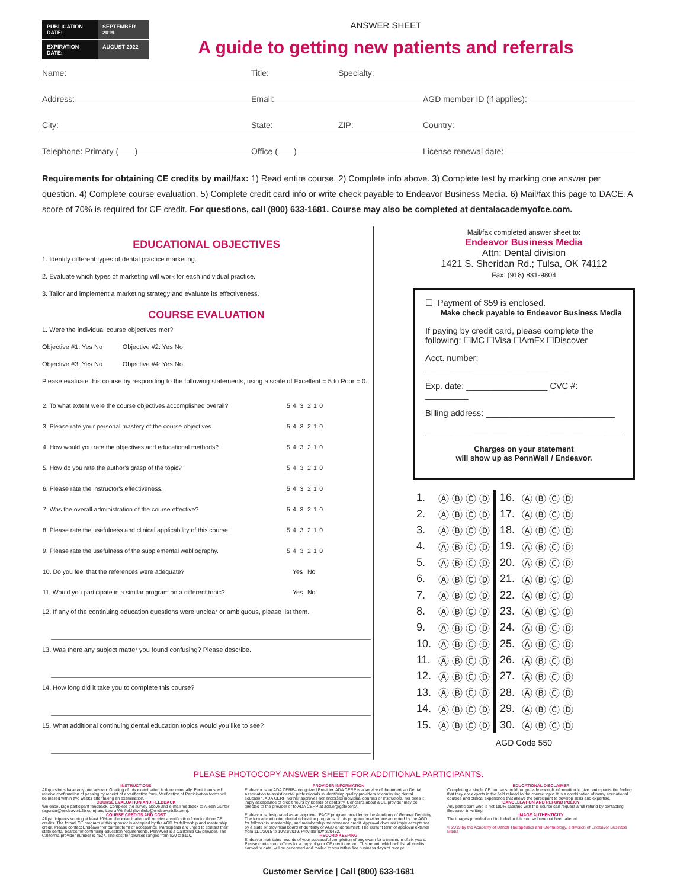PUBLICATION DATE: SEPTEMBER 2019
EXPIRATION DATE: AUGUST 2022
ANSWER SHEET
A guide to getting new patients and referrals
Name: Title: Specialty:
Address: Email: AGD member ID (if applies):
City: State: ZIP: Country:
Telephone: Primary ( ) Office ( ) License renewal date:
Requirements for obtaining CE credits by mail/fax: 1) Read entire course. 2) Complete info above. 3) Complete test by marking one answer per question. 4) Complete course evaluation. 5) Complete credit card info or write check payable to Endeavor Business Media. 6) Mail/fax this page to DACE. A score of 70% is required for CE credit. For questions, call (800) 633-1681. Course may also be completed at dentalacademyofce.com.
EDUCATIONAL OBJECTIVES
1. Identify different types of dental practice marketing.
2. Evaluate which types of marketing will work for each individual practice.
3. Tailor and implement a marketing strategy and evaluate its effectiveness.
COURSE EVALUATION
1. Were the individual course objectives met?
Objective #1: Yes No Objective #2: Yes No
Objective #3: Yes No Objective #4: Yes No
Please evaluate this course by responding to the following statements, using a scale of Excellent = 5 to Poor = 0.
| 2. To what extent were the course objectives accomplished overall? | 5 | 4 | 3 | 2 | 1 | 0 | |
| 3. Please rate your personal mastery of the course objectives. | 5 | 4 | 3 | 2 | 1 | 0 | |
| 4. How would you rate the objectives and educational methods? | 5 | 4 | 3 | 2 | 1 | 0 | |
| 5. How do you rate the author's grasp of the topic? | 5 | 4 | 3 | 2 | 1 | 0 | |
| 6. Please rate the instructor's effectiveness. | 5 | 4 | 3 | 2 | 1 | 0 | |
| 7. Was the overall administration of the course effective? | 5 | 4 | 3 | 2 | 1 | 0 | |
| 8. Please rate the usefulness and clinical applicability of this course. | 5 | 4 | 3 | 2 | 1 | 0 | |
| 9. Please rate the usefulness of the supplemental webliography. | 5 | 4 | 3 | 2 | 1 | 0 | |
| 10. Do you feel that the references were adequate? | | Yes | | No | | | |
| 11. Would you participate in a similar program on a different topic? | | Yes | | No | | | |
12. If any of the continuing education questions were unclear or ambiguous, please list them.
13. Was there any subject matter you found confusing? Please describe.
14. How long did it take you to complete this course?
15. What additional continuing dental education topics would you like to see?
Mail/fax completed answer sheet to:
Endeavor Business Media
Attn: Dental division
1421 S. Sheridan Rd.; Tulsa, OK 74112
Fax: (918) 831-9804
☐ Payment of $59 is enclosed.
Make check payable to Endeavor Business Media
If paying by credit card, please complete the following: ☐MC ☐Visa ☐AmEx ☐Discover
Acct. number: ______________________________
Exp. date: _________________ CVC #: _________
Billing address: ___________________________
_________________________________________
Charges on your statement
will show up as PennWell / Endeavor.
| 1. | Ⓐ Ⓑ Ⓒ Ⓓ | 16. | Ⓐ Ⓑ Ⓒ Ⓓ |
| 2. | Ⓐ Ⓑ Ⓒ Ⓓ | 17. | Ⓐ Ⓑ Ⓒ Ⓓ |
| 3. | Ⓐ Ⓑ Ⓒ Ⓓ | 18. | Ⓐ Ⓑ Ⓒ Ⓓ |
| 4. | Ⓐ Ⓑ Ⓒ Ⓓ | 19. | Ⓐ Ⓑ Ⓒ Ⓓ |
| 5. | Ⓐ Ⓑ Ⓒ Ⓓ | 20. | Ⓐ Ⓑ Ⓒ Ⓓ |
| 6. | Ⓐ Ⓑ Ⓒ Ⓓ | 21. | Ⓐ Ⓑ Ⓒ Ⓓ |
| 7. | Ⓐ Ⓑ Ⓒ Ⓓ | 22. | Ⓐ Ⓑ Ⓒ Ⓓ |
| 8. | Ⓐ Ⓑ Ⓒ Ⓓ | 23. | Ⓐ Ⓑ Ⓒ Ⓓ |
| 9. | Ⓐ Ⓑ Ⓒ Ⓓ | 24. | Ⓐ Ⓑ Ⓒ Ⓓ |
| 10. | Ⓐ Ⓑ Ⓒ Ⓓ | 25. | Ⓐ Ⓑ Ⓒ Ⓓ |
| 11. | Ⓐ Ⓑ Ⓒ Ⓓ | 26. | Ⓐ Ⓑ Ⓒ Ⓓ |
| 12. | Ⓐ Ⓑ Ⓒ Ⓓ | 27. | Ⓐ Ⓑ Ⓒ Ⓓ |
| 13. | Ⓐ Ⓑ Ⓒ Ⓓ | 28. | Ⓐ Ⓑ Ⓒ Ⓓ |
| 14. | Ⓐ Ⓑ Ⓒ Ⓓ | 29. | Ⓐ Ⓑ Ⓒ Ⓓ |
| 15. | Ⓐ Ⓑ Ⓒ Ⓓ | 30. | Ⓐ Ⓑ Ⓒ Ⓓ |
AGD Code 550
PLEASE PHOTOCOPY ANSWER SHEET FOR ADDITIONAL PARTICIPANTS.
INSTRUCTIONS
All questions have only one answer. Grading of this examination is done manually. Participants will receive confirmation of passing by receipt of a verification form. Verification of Participation forms will be mailed within two weeks after taking an examination.
COURSE EVALUATION AND FEEDBACK
We encourage participant feedback. Complete the survey above and e-mail feedback to Aileen Gunter (agunter@endeavorb2b.com) and Laura Winfield (lwinfield@endeavorb2b.com).
COURSE CREDITS AND COST
All participants scoring at least 70% on the examination will receive a verification form for three CE credits. The formal CE program of this sponsor is accepted by the AGD for fellowship and mastership credit. Please contact Endeavor for current term of acceptance. Participants are urged to contact their state dental boards for continuing education requirements. PennWell is a California CE provider. The California provider number is 4527. The cost for courses ranges from $20 to $110.
PROVIDER INFORMATION
Endeavor is an ADA CERP–recognized Provider. ADA CERP is a service of the American Dental Association to assist dental professionals in identifying quality providers of continuing dental education. ADA CERP neither approves nor endorses individual courses or instructors, nor does it imply acceptance of credit hours by boards of dentistry. Concerns about a CE provider may be directed to the provider or to ADA CERP at ada.org/gotocerp/.
Endeavor is designated as an approved PACE program provider by the Academy of General Dentistry. The formal continuing dental education programs of this program provider are accepted by the AGD for fellowship, mastership, and membership maintenance credit. Approval does not imply acceptance by a state or provincial board of dentistry or AGD endorsement. The current term of approval extends from 11/1/2015 to 10/31/2019. Provider ID# 320452.
RECORD KEEPING
Endeavor maintains records of your successful completion of any exam for a minimum of six years. Please contact our offices for a copy of your CE credits report. This report, which will list all credits earned to date, will be generated and mailed to you within five business days of receipt.
EDUCATIONAL DISCLAIMER
Completing a single CE course should not provide enough information to give participants the feeling that they are experts in the field related to the course topic. It is a combination of many educational courses and clinical experience that allows the participant to develop skills and expertise.
CANCELLATION AND REFUND POLICY
Any participant who is not 100% satisfied with this course can request a full refund by contacting Endeavor in writing.
IMAGE AUTHENTICITY
The images provided and included in this course have not been altered.
© 2019 by the Academy of Dental Therapeutics and Stomatology, a division of Endeavor Business Media
Customer Service | Call (800) 633-1681